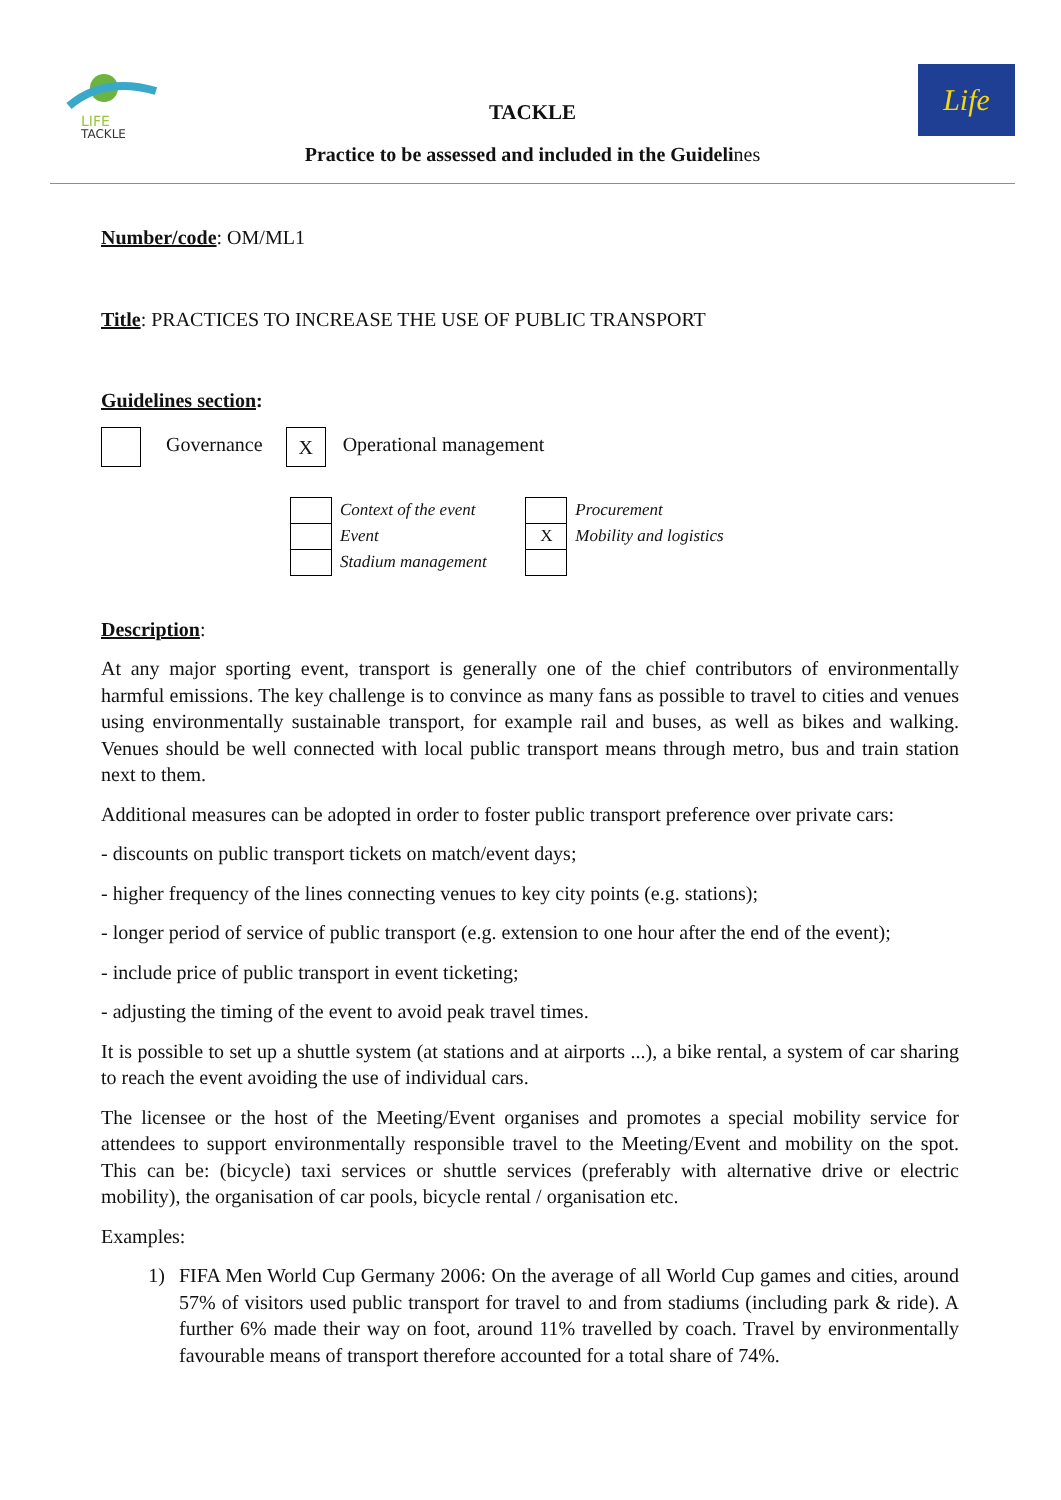LIFE
TACKLE
Life
TACKLE
Practice to be assessed and included in the Guidelines
Number/code: OM/ML1
Title: PRACTICES TO INCREASE THE USE OF PUBLIC TRANSPORT
Guidelines section:
Governance X Operational management
| | Context of the event |
| | Event |
| | Stadium management |
| | Procurement |
| X | Mobility and logistics |
Description:
At any major sporting event, transport is generally one of the chief contributors of environmentally harmful emissions. The key challenge is to convince as many fans as possible to travel to cities and venues using environmentally sustainable transport, for example rail and buses, as well as bikes and walking. Venues should be well connected with local public transport means through metro, bus and train station next to them.
Additional measures can be adopted in order to foster public transport preference over private cars:
- discounts on public transport tickets on match/event days;
- higher frequency of the lines connecting venues to key city points (e.g. stations);
- longer period of service of public transport (e.g. extension to one hour after the end of the event);
- include price of public transport in event ticketing;
- adjusting the timing of the event to avoid peak travel times.
It is possible to set up a shuttle system (at stations and at airports ...), a bike rental, a system of car sharing to reach the event avoiding the use of individual cars.
The licensee or the host of the Meeting/Event organises and promotes a special mobility service for attendees to support environmentally responsible travel to the Meeting/Event and mobility on the spot. This can be: (bicycle) taxi services or shuttle services (preferably with alternative drive or electric mobility), the organisation of car pools, bicycle rental / organisation etc.
Examples:
1) FIFA Men World Cup Germany 2006: On the average of all World Cup games and cities, around 57% of visitors used public transport for travel to and from stadiums (including park & ride). A further 6% made their way on foot, around 11% travelled by coach. Travel by environmentally favourable means of transport therefore accounted for a total share of 74%.